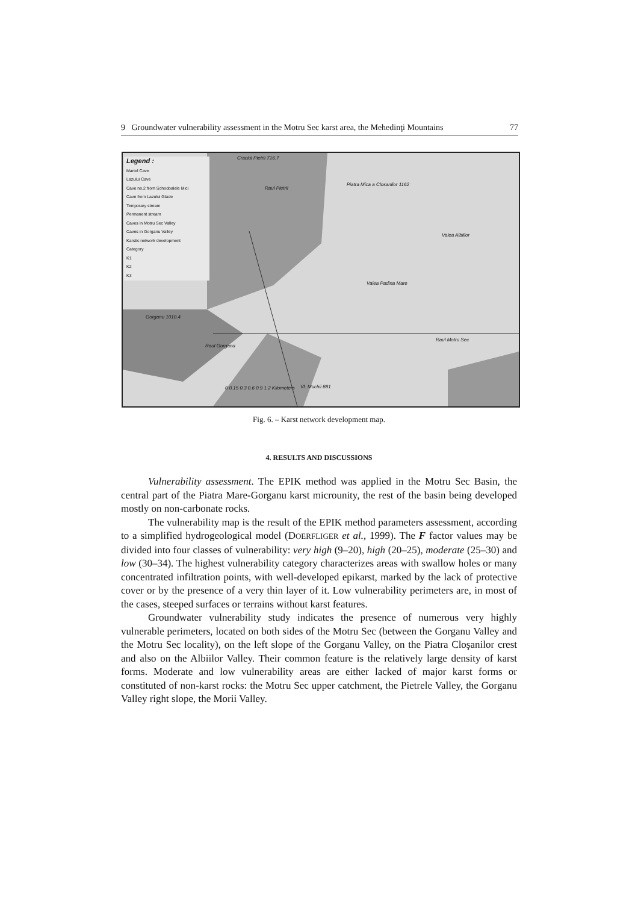9 Groundwater vulnerability assessment in the Motru Sec karst area, the Mehedinţi Mountains 77
Legend :
Martel Cave
Lazului Cave
Cave no.2 from Sohodoalele Mici
Cave from Lazului Glade
Temporary stream
Permanent stream
Caves in Motru Sec Valley
Caves in Gorganu Valley
Karstic network development
Category
K1
K2
K3
Craciul Pietrii 716.7
Raul Pietrii
Piatra Mica a Closanilor 1162
Valea Albiilor
Valea Padina Mare
Gorganu 1010.4
Raul Gorganu
Raul Motru Sec
0 0.15 0.3 0.6 0.9 1.2 Kilometers Vf. Muchii 881
Fig. 6. – Karst network development map.
4. RESULTS AND DISCUSSIONS
Vulnerability assessment. The EPIK method was applied in the Motru Sec Basin, the central part of the Piatra Mare-Gorganu karst microunity, the rest of the basin being developed mostly on non-carbonate rocks.
The vulnerability map is the result of the EPIK method parameters assessment, according to a simplified hydrogeological model (DOERFLIGER et al., 1999). The F factor values may be divided into four classes of vulnerability: very high (9–20), high (20–25), moderate (25–30) and low (30–34). The highest vulnerability category characterizes areas with swallow holes or many concentrated infiltration points, with well-developed epikarst, marked by the lack of protective cover or by the presence of a very thin layer of it. Low vulnerability perimeters are, in most of the cases, steeped surfaces or terrains without karst features.
Groundwater vulnerability study indicates the presence of numerous very highly vulnerable perimeters, located on both sides of the Motru Sec (between the Gorganu Valley and the Motru Sec locality), on the left slope of the Gorganu Valley, on the Piatra Cloşanilor crest and also on the Albiilor Valley. Their common feature is the relatively large density of karst forms. Moderate and low vulnerability areas are either lacked of major karst forms or constituted of non-karst rocks: the Motru Sec upper catchment, the Pietrele Valley, the Gorganu Valley right slope, the Morii Valley.